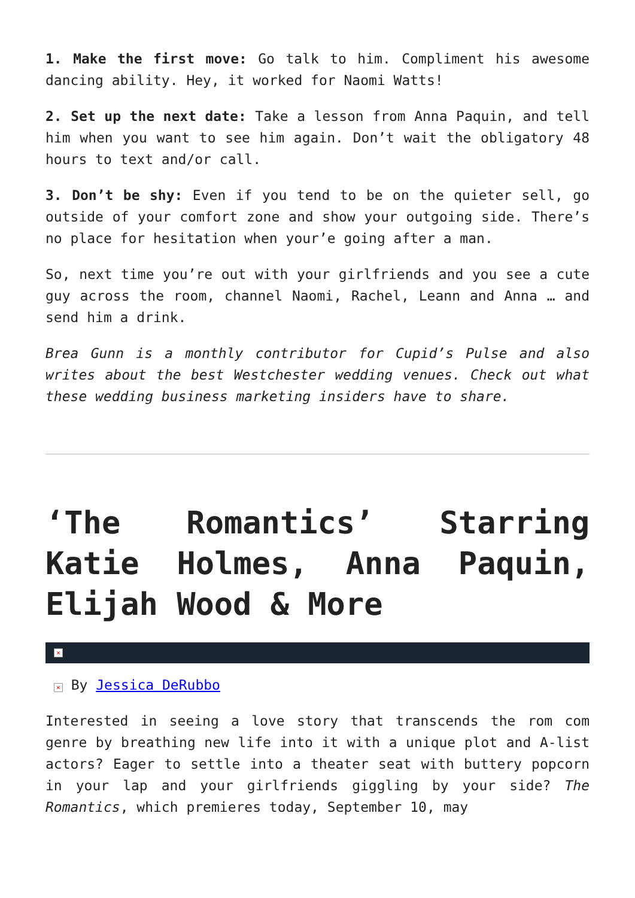1. Make the first move: Go talk to him. Compliment his awesome dancing ability. Hey, it worked for Naomi Watts!
2. Set up the next date: Take a lesson from Anna Paquin, and tell him when you want to see him again. Don’t wait the obligatory 48 hours to text and/or call.
3. Don’t be shy: Even if you tend to be on the quieter sell, go outside of your comfort zone and show your outgoing side. There’s no place for hesitation when your’e going after a man.
So, next time you’re out with your girlfriends and you see a cute guy across the room, channel Naomi, Rachel, Leann and Anna … and send him a drink.
Brea Gunn is a monthly contributor for Cupid’s Pulse and also writes about the best Westchester wedding venues. Check out what these wedding business marketing insiders have to share.
‘The Romantics’ Starring Katie Holmes, Anna Paquin, Elijah Wood & More
×
× By Jessica DeRubbo
Interested in seeing a love story that transcends the rom com genre by breathing new life into it with a unique plot and A-list actors? Eager to settle into a theater seat with buttery popcorn in your lap and your girlfriends giggling by your side? The Romantics, which premieres today, September 10, may